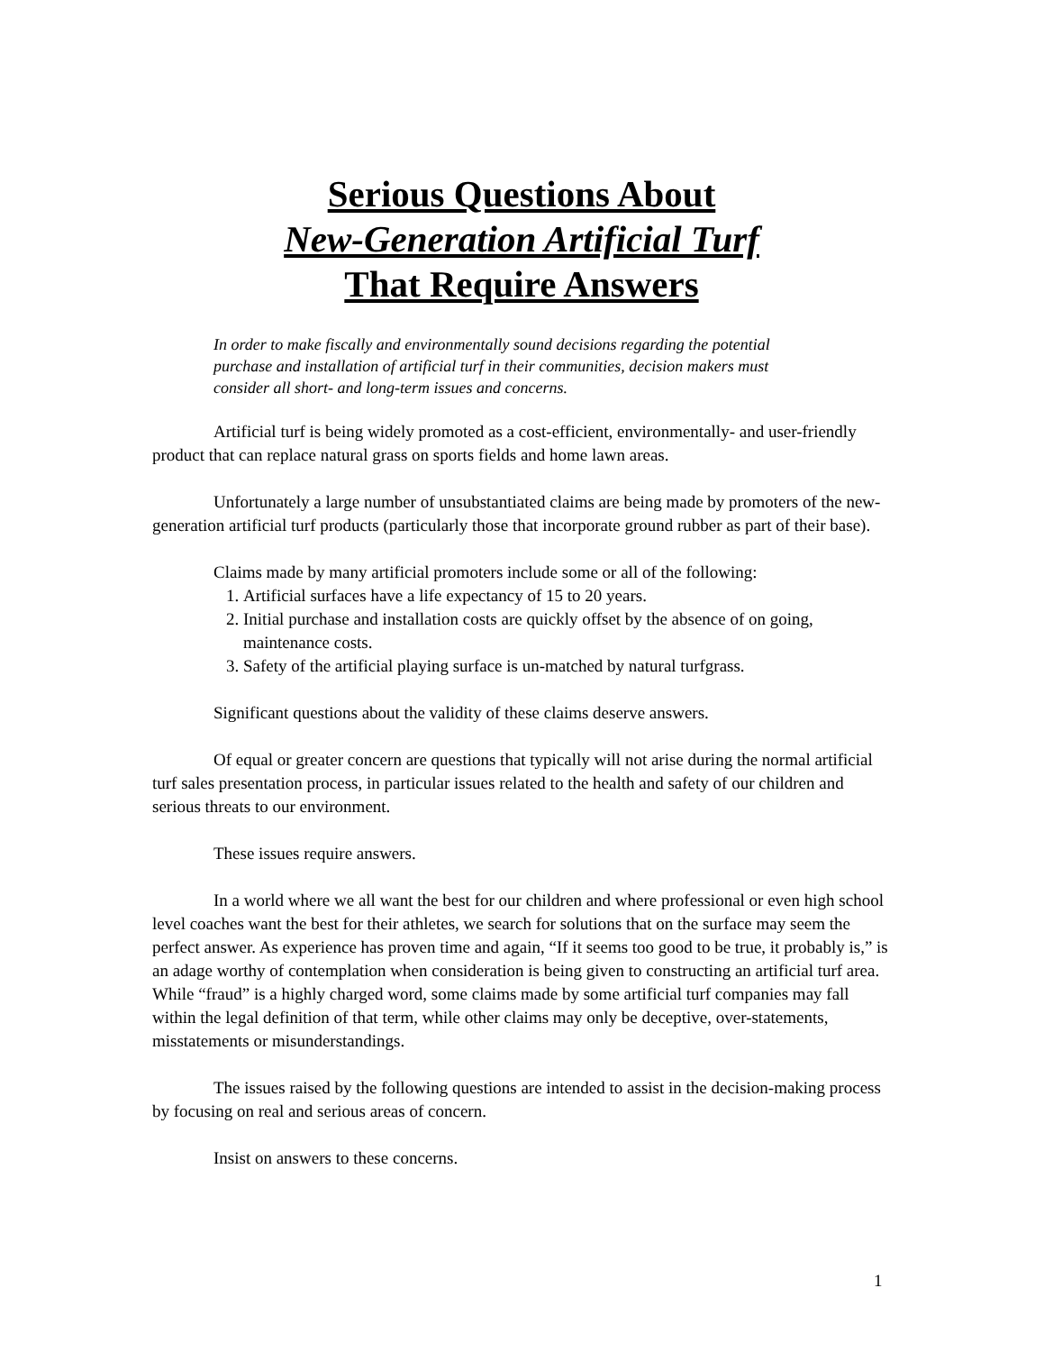Serious Questions About
New-Generation Artificial Turf
That Require Answers
In order to make fiscally and environmentally sound decisions regarding the potential purchase and installation of artificial turf in their communities, decision makers must consider all short- and long-term issues and concerns.
Artificial turf is being widely promoted as a cost-efficient, environmentally- and user-friendly product that can replace natural grass on sports fields and home lawn areas.
Unfortunately a large number of unsubstantiated claims are being made by promoters of the new-generation artificial turf products (particularly those that incorporate ground rubber as part of their base).
Claims made by many artificial promoters include some or all of the following:
1. Artificial surfaces have a life expectancy of 15 to 20 years.
2. Initial purchase and installation costs are quickly offset by the absence of on going, maintenance costs.
3. Safety of the artificial playing surface is un-matched by natural turfgrass.
Significant questions about the validity of these claims deserve answers.
Of equal or greater concern are questions that typically will not arise during the normal artificial turf sales presentation process, in particular issues related to the health and safety of our children and serious threats to our environment.
These issues require answers.
In a world where we all want the best for our children and where professional or even high school level coaches want the best for their athletes, we search for solutions that on the surface may seem the perfect answer. As experience has proven time and again, “If it seems too good to be true, it probably is,” is an adage worthy of contemplation when consideration is being given to constructing an artificial turf area. While “fraud” is a highly charged word, some claims made by some artificial turf companies may fall within the legal definition of that term, while other claims may only be deceptive, over-statements, misstatements or misunderstandings.
The issues raised by the following questions are intended to assist in the decision-making process by focusing on real and serious areas of concern.
Insist on answers to these concerns.
1